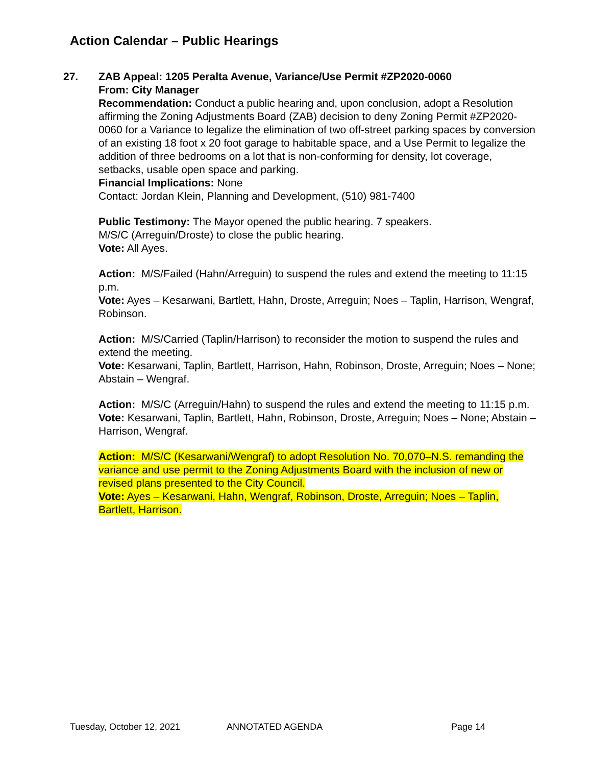Action Calendar – Public Hearings
27.
ZAB Appeal: 1205 Peralta Avenue, Variance/Use Permit #ZP2020-0060
From: City Manager
Recommendation: Conduct a public hearing and, upon conclusion, adopt a Resolution affirming the Zoning Adjustments Board (ZAB) decision to deny Zoning Permit #ZP2020-0060 for a Variance to legalize the elimination of two off-street parking spaces by conversion of an existing 18 foot x 20 foot garage to habitable space, and a Use Permit to legalize the addition of three bedrooms on a lot that is non-conforming for density, lot coverage, setbacks, usable open space and parking.
Financial Implications: None
Contact: Jordan Klein, Planning and Development, (510) 981-7400
Public Testimony: The Mayor opened the public hearing. 7 speakers.
M/S/C (Arreguin/Droste) to close the public hearing.
Vote: All Ayes.
Action: M/S/Failed (Hahn/Arreguin) to suspend the rules and extend the meeting to 11:15 p.m.
Vote: Ayes – Kesarwani, Bartlett, Hahn, Droste, Arreguin; Noes – Taplin, Harrison, Wengraf, Robinson.
Action: M/S/Carried (Taplin/Harrison) to reconsider the motion to suspend the rules and extend the meeting.
Vote: Kesarwani, Taplin, Bartlett, Harrison, Hahn, Robinson, Droste, Arreguin; Noes – None; Abstain – Wengraf.
Action: M/S/C (Arreguin/Hahn) to suspend the rules and extend the meeting to 11:15 p.m.
Vote: Kesarwani, Taplin, Bartlett, Hahn, Robinson, Droste, Arreguin; Noes – None; Abstain – Harrison, Wengraf.
Action: M/S/C (Kesarwani/Wengraf) to adopt Resolution No. 70,070–N.S. remanding the variance and use permit to the Zoning Adjustments Board with the inclusion of new or revised plans presented to the City Council.
Vote: Ayes – Kesarwani, Hahn, Wengraf, Robinson, Droste, Arreguin; Noes – Taplin, Bartlett, Harrison.
Tuesday, October 12, 2021 ANNOTATED AGENDA Page 14